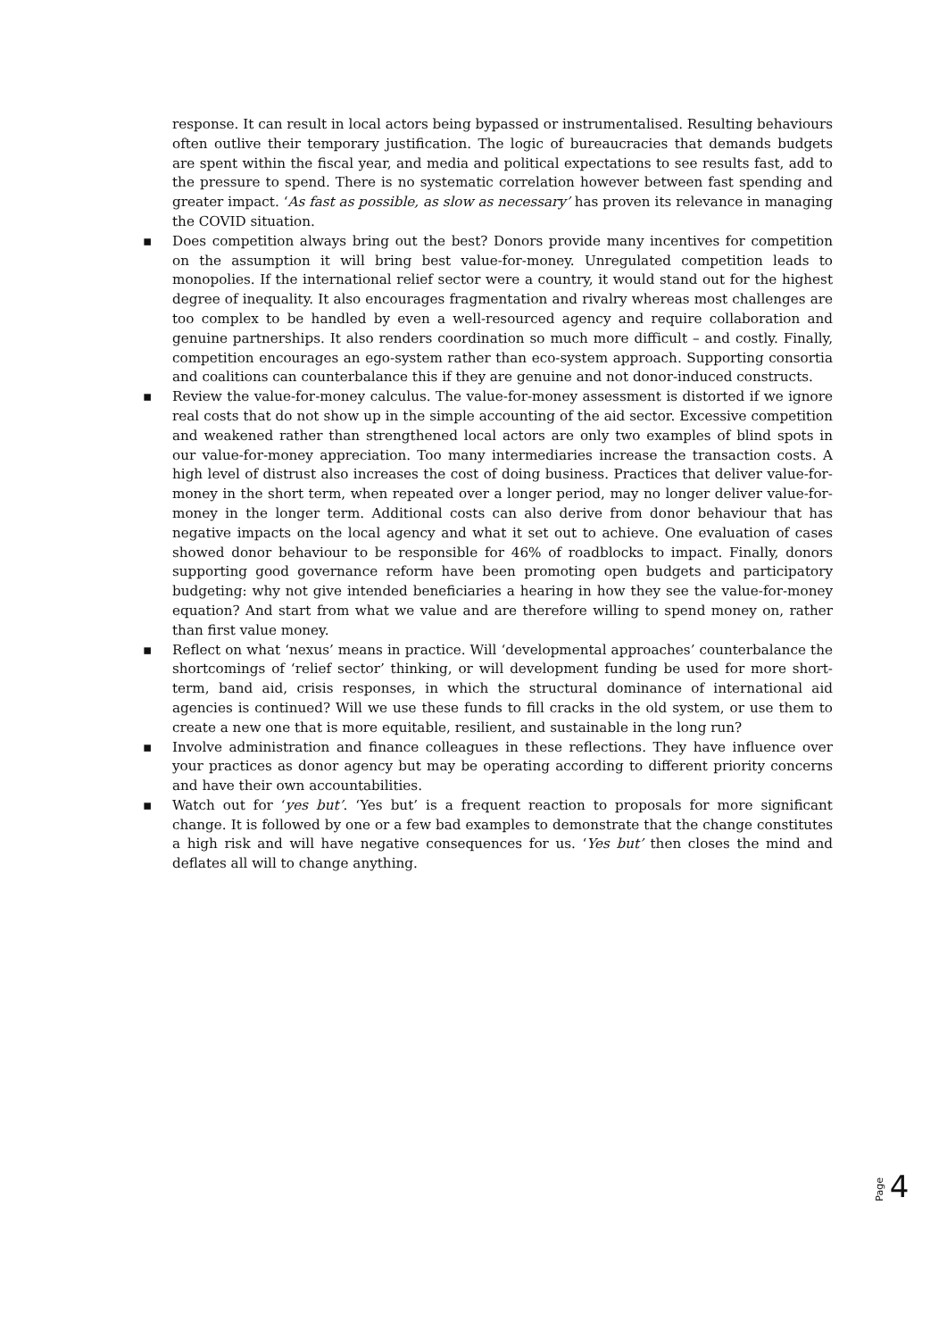response. It can result in local actors being bypassed or instrumentalised. Resulting behaviours often outlive their temporary justification. The logic of bureaucracies that demands budgets are spent within the fiscal year, and media and political expectations to see results fast, add to the pressure to spend. There is no systematic correlation however between fast spending and greater impact. ‘As fast as possible, as slow as necessary’ has proven its relevance in managing the COVID situation.
▪ Does competition always bring out the best? Donors provide many incentives for competition on the assumption it will bring best value-for-money. Unregulated competition leads to monopolies. If the international relief sector were a country, it would stand out for the highest degree of inequality. It also encourages fragmentation and rivalry whereas most challenges are too complex to be handled by even a well-resourced agency and require collaboration and genuine partnerships. It also renders coordination so much more difficult – and costly. Finally, competition encourages an ego-system rather than eco-system approach. Supporting consortia and coalitions can counterbalance this if they are genuine and not donor-induced constructs.
▪ Review the value-for-money calculus. The value-for-money assessment is distorted if we ignore real costs that do not show up in the simple accounting of the aid sector. Excessive competition and weakened rather than strengthened local actors are only two examples of blind spots in our value-for-money appreciation. Too many intermediaries increase the transaction costs. A high level of distrust also increases the cost of doing business. Practices that deliver value-for-money in the short term, when repeated over a longer period, may no longer deliver value-for-money in the longer term. Additional costs can also derive from donor behaviour that has negative impacts on the local agency and what it set out to achieve. One evaluation of cases showed donor behaviour to be responsible for 46% of roadblocks to impact. Finally, donors supporting good governance reform have been promoting open budgets and participatory budgeting: why not give intended beneficiaries a hearing in how they see the value-for-money equation? And start from what we value and are therefore willing to spend money on, rather than first value money.
▪ Reflect on what ‘nexus’ means in practice. Will ‘developmental approaches’ counterbalance the shortcomings of ‘relief sector’ thinking, or will development funding be used for more short-term, band aid, crisis responses, in which the structural dominance of international aid agencies is continued? Will we use these funds to fill cracks in the old system, or use them to create a new one that is more equitable, resilient, and sustainable in the long run?
▪ Involve administration and finance colleagues in these reflections. They have influence over your practices as donor agency but may be operating according to different priority concerns and have their own accountabilities.
▪ Watch out for ‘yes but’. ‘Yes but’ is a frequent reaction to proposals for more significant change. It is followed by one or a few bad examples to demonstrate that the change constitutes a high risk and will have negative consequences for us. ‘Yes but’ then closes the mind and deflates all will to change anything.
Page 4